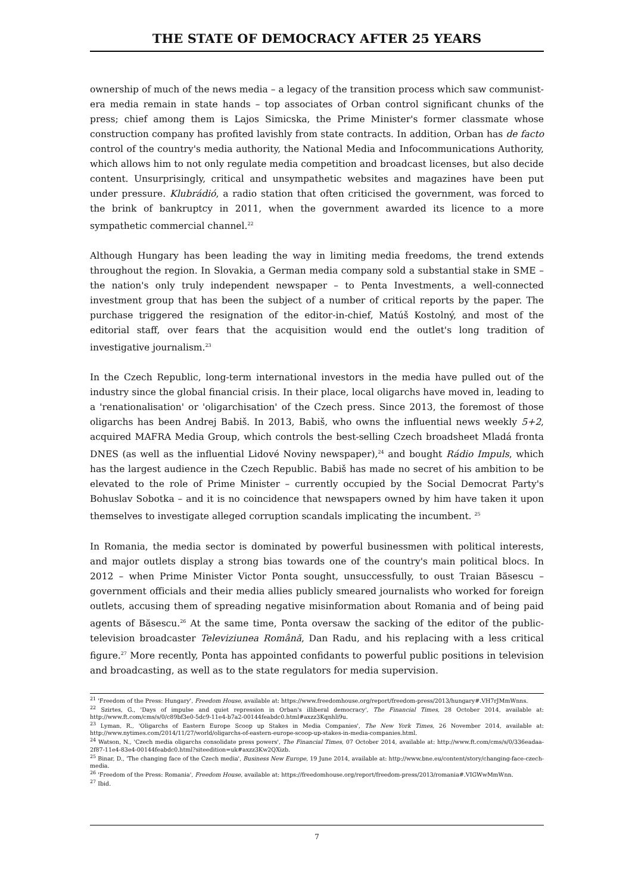THE STATE OF DEMOCRACY AFTER 25 YEARS
ownership of much of the news media – a legacy of the transition process which saw communist-era media remain in state hands – top associates of Orban control significant chunks of the press; chief among them is Lajos Simicska, the Prime Minister's former classmate whose construction company has profited lavishly from state contracts. In addition, Orban has de facto control of the country's media authority, the National Media and Infocommunications Authority, which allows him to not only regulate media competition and broadcast licenses, but also decide content. Unsurprisingly, critical and unsympathetic websites and magazines have been put under pressure. Klubrádió, a radio station that often criticised the government, was forced to the brink of bankruptcy in 2011, when the government awarded its licence to a more sympathetic commercial channel.<sup>22</sup>
Although Hungary has been leading the way in limiting media freedoms, the trend extends throughout the region. In Slovakia, a German media company sold a substantial stake in SME – the nation's only truly independent newspaper – to Penta Investments, a well-connected investment group that has been the subject of a number of critical reports by the paper. The purchase triggered the resignation of the editor-in-chief, Matúš Kostolný, and most of the editorial staff, over fears that the acquisition would end the outlet's long tradition of investigative journalism.<sup>23</sup>
In the Czech Republic, long-term international investors in the media have pulled out of the industry since the global financial crisis. In their place, local oligarchs have moved in, leading to a 'renationalisation' or 'oligarchisation' of the Czech press. Since 2013, the foremost of those oligarchs has been Andrej Babiš. In 2013, Babiš, who owns the influential news weekly 5+2, acquired MAFRA Media Group, which controls the best-selling Czech broadsheet Mladá fronta DNES (as well as the influential Lidové Noviny newspaper),<sup>24</sup> and bought Rádio Impuls, which has the largest audience in the Czech Republic. Babiš has made no secret of his ambition to be elevated to the role of Prime Minister – currently occupied by the Social Democrat Party's Bohuslav Sobotka – and it is no coincidence that newspapers owned by him have taken it upon themselves to investigate alleged corruption scandals implicating the incumbent. <sup>25</sup>
In Romania, the media sector is dominated by powerful businessmen with political interests, and major outlets display a strong bias towards one of the country's main political blocs. In 2012 – when Prime Minister Victor Ponta sought, unsuccessfully, to oust Traian Băsescu – government officials and their media allies publicly smeared journalists who worked for foreign outlets, accusing them of spreading negative misinformation about Romania and of being paid agents of Băsescu.<sup>26</sup> At the same time, Ponta oversaw the sacking of the editor of the public-television broadcaster Televiziunea Română, Dan Radu, and his replacing with a less critical figure.<sup>27</sup> More recently, Ponta has appointed confidants to powerful public positions in television and broadcasting, as well as to the state regulators for media supervision.
<sup>21</sup> 'Freedom of the Press: Hungary', Freedom House, available at: https://www.freedomhouse.org/report/freedom-press/2013/hungary#.VH7rJMmWnns.
<sup>22</sup> Szirtes, G., 'Days of impulse and quiet repression in Orban's illiberal democracy', The Financial Times, 28 October 2014, available at: http://www.ft.com/cms/s/0/c89bf3e0-5dc9-11e4-b7a2-00144feabdc0.html#axzz3Kqnhli9u.
<sup>23</sup> Lyman, R., 'Oligarchs of Eastern Europe Scoop up Stakes in Media Companies', The New York Times, 26 November 2014, available at: http://www.nytimes.com/2014/11/27/world/oligarchs-of-eastern-europe-scoop-up-stakes-in-media-companies.html.
<sup>24</sup> Watson, N., 'Czech media oligarchs consolidate press powers', The Financial Times, 07 October 2014, available at: http://www.ft.com/cms/s/0/336eadaa-2f87-11e4-83e4-00144feabdc0.html?siteedition=uk#axzz3Kw2QXizb.
<sup>25</sup> Binar, D., 'The changing face of the Czech media', Business New Europe, 19 June 2014, available at: http://www.bne.eu/content/story/changing-face-czech-media.
<sup>26</sup> 'Freedom of the Press: Romania', Freedom House, available at: https://freedomhouse.org/report/freedom-press/2013/romania#.VIGWwMmWnn.
<sup>27</sup> Ibid.
7